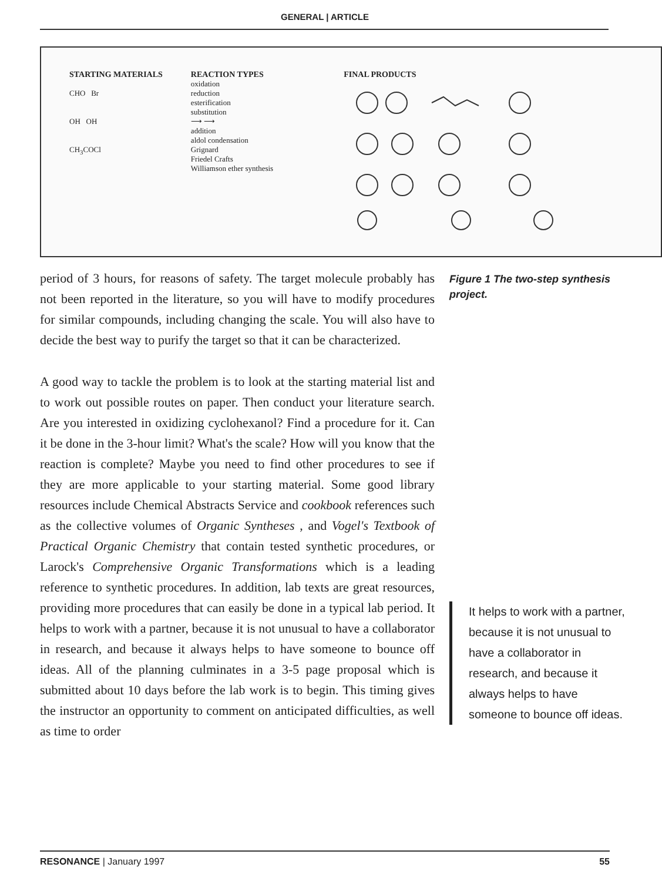GENERAL | ARTICLE
STARTING MATERIALS
CHO Br
OH OH
CH<sub>3</sub>COCl
REACTION TYPES
oxidation
reduction
esterification
substitution
⟶ ⟶
addition
aldol condensation
Grignard
Friedel Crafts
Williamson ether synthesis
FINAL PRODUCTS
period of 3 hours, for reasons of safety. The target molecule probably has not been reported in the literature, so you will have to modify procedures for similar compounds, including changing the scale. You will also have to decide the best way to purify the target so that it can be characterized.
A good way to tackle the problem is to look at the starting material list and to work out possible routes on paper. Then conduct your literature search. Are you interested in oxidizing cyclohexanol? Find a procedure for it. Can it be done in the 3-hour limit? What's the scale? How will you know that the reaction is complete? Maybe you need to find other procedures to see if they are more applicable to your starting material. Some good library resources include Chemical Abstracts Service and cookbook references such as the collective volumes of Organic Syntheses , and Vogel's Textbook of Practical Organic Chemistry that contain tested synthetic procedures, or Larock's Comprehensive Organic Transformations which is a leading reference to synthetic procedures. In addition, lab texts are great resources, providing more procedures that can easily be done in a typical lab period. It helps to work with a partner, because it is not unusual to have a collaborator in research, and because it always helps to have someone to bounce off ideas. All of the planning culminates in a 3-5 page proposal which is submitted about 10 days before the lab work is to begin. This timing gives the instructor an opportunity to comment on anticipated difficulties, as well as time to order
Figure 1 The two-step synthesis project.
It helps to work with a partner, because it is not unusual to have a collaborator in research, and because it always helps to have someone to bounce off ideas.
RESONANCE | January 1997 55